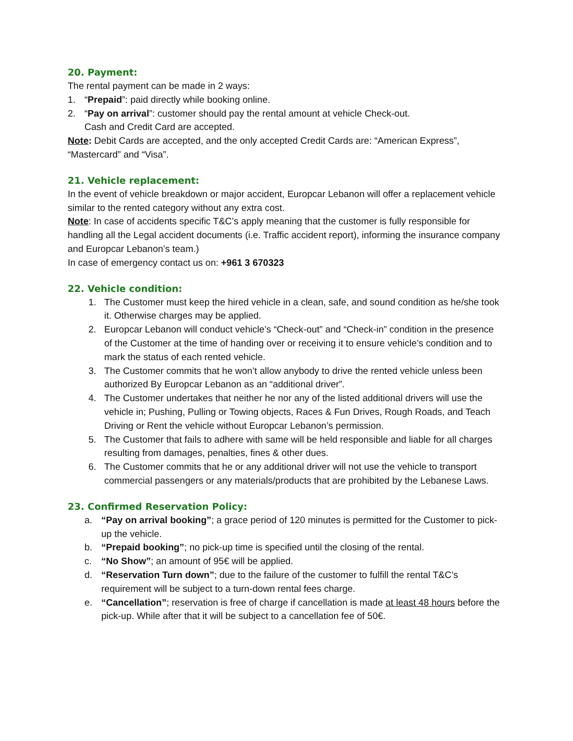20. Payment:
The rental payment can be made in 2 ways:
1. “Prepaid”: paid directly while booking online.
2. “Pay on arrival”: customer should pay the rental amount at vehicle Check-out.
Cash and Credit Card are accepted.
Note: Debit Cards are accepted, and the only accepted Credit Cards are: “American Express”, “Mastercard” and “Visa”.
21. Vehicle replacement:
In the event of vehicle breakdown or major accident, Europcar Lebanon will offer a replacement vehicle similar to the rented category without any extra cost.
Note: In case of accidents specific T&C’s apply meaning that the customer is fully responsible for handling all the Legal accident documents (i.e. Traffic accident report), informing the insurance company and Europcar Lebanon’s team.)
In case of emergency contact us on: +961 3 670323
22. Vehicle condition:
1. The Customer must keep the hired vehicle in a clean, safe, and sound condition as he/she took it. Otherwise charges may be applied.
2. Europcar Lebanon will conduct vehicle’s “Check-out” and “Check-in” condition in the presence of the Customer at the time of handing over or receiving it to ensure vehicle’s condition and to mark the status of each rented vehicle.
3. The Customer commits that he won’t allow anybody to drive the rented vehicle unless been authorized By Europcar Lebanon as an “additional driver”.
4. The Customer undertakes that neither he nor any of the listed additional drivers will use the vehicle in; Pushing, Pulling or Towing objects, Races & Fun Drives, Rough Roads, and Teach Driving or Rent the vehicle without Europcar Lebanon’s permission.
5. The Customer that fails to adhere with same will be held responsible and liable for all charges resulting from damages, penalties, fines & other dues.
6. The Customer commits that he or any additional driver will not use the vehicle to transport commercial passengers or any materials/products that are prohibited by the Lebanese Laws.
23. Confirmed Reservation Policy:
a. “Pay on arrival booking”; a grace period of 120 minutes is permitted for the Customer to pick-up the vehicle.
b. “Prepaid booking”; no pick-up time is specified until the closing of the rental.
c. “No Show”; an amount of 95€ will be applied.
d. “Reservation Turn down”; due to the failure of the customer to fulfill the rental T&C’s requirement will be subject to a turn-down rental fees charge.
e. “Cancellation”; reservation is free of charge if cancellation is made at least 48 hours before the pick-up. While after that it will be subject to a cancellation fee of 50€.